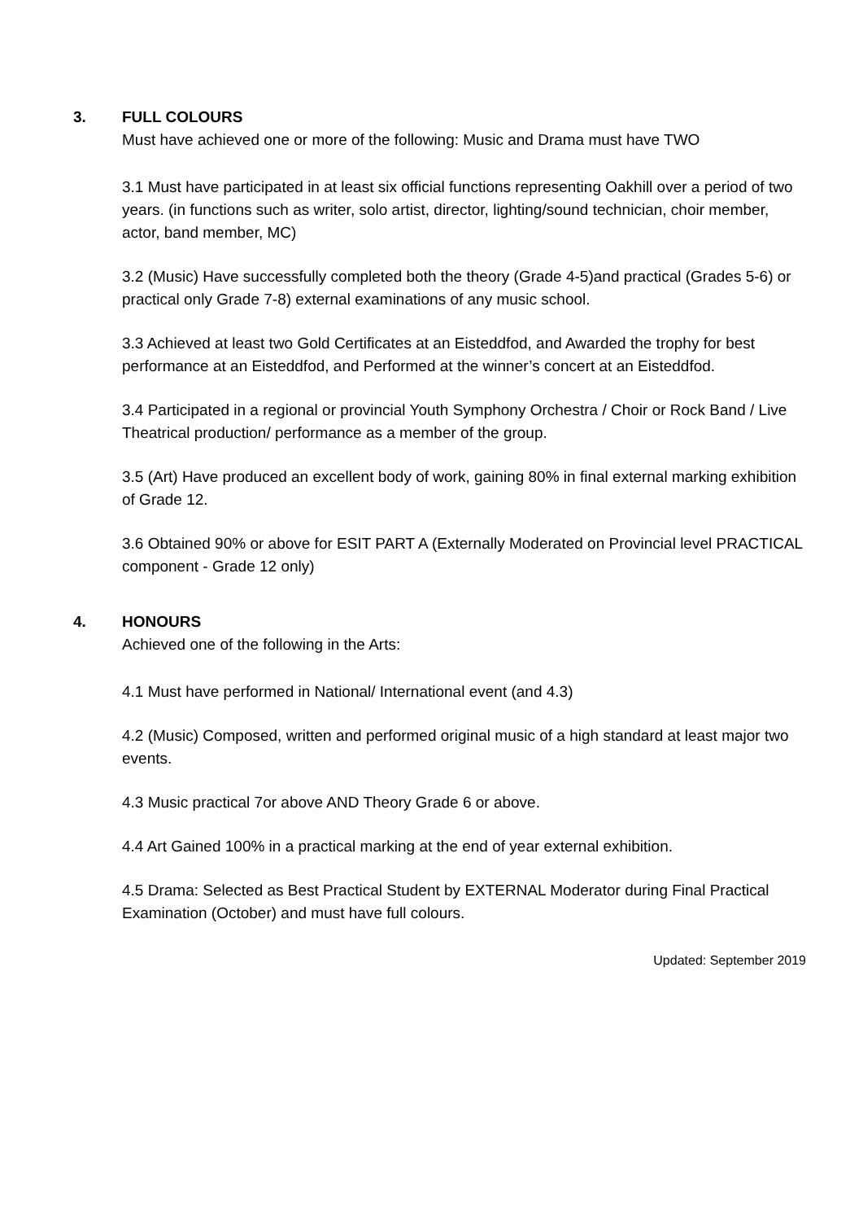3. FULL COLOURS
Must have achieved one or more of the following: Music and Drama must have TWO
3.1 Must have participated in at least six official functions representing Oakhill over a period of two years. (in functions such as writer, solo artist, director, lighting/sound technician, choir member, actor, band member, MC)
3.2 (Music) Have successfully completed both the theory (Grade 4-5)and practical (Grades 5-6) or practical only Grade 7-8) external examinations of any music school.
3.3 Achieved at least two Gold Certificates at an Eisteddfod, and Awarded the trophy for best performance at an Eisteddfod, and Performed at the winner’s concert at an Eisteddfod.
3.4 Participated in a regional or provincial Youth Symphony Orchestra / Choir or Rock Band / Live Theatrical production/ performance as a member of the group.
3.5 (Art) Have produced an excellent body of work, gaining 80% in final external marking exhibition of Grade 12.
3.6 Obtained 90% or above for ESIT PART A (Externally Moderated on Provincial level PRACTICAL component - Grade 12 only)
4. HONOURS
Achieved one of the following in the Arts:
4.1 Must have performed in National/ International event (and 4.3)
4.2 (Music) Composed, written and performed original music of a high standard at least major two events.
4.3 Music practical 7or above AND Theory Grade 6 or above.
4.4 Art Gained 100% in a practical marking at the end of year external exhibition.
4.5 Drama: Selected as Best Practical Student by EXTERNAL Moderator during Final Practical Examination (October) and must have full colours.
Updated: September 2019